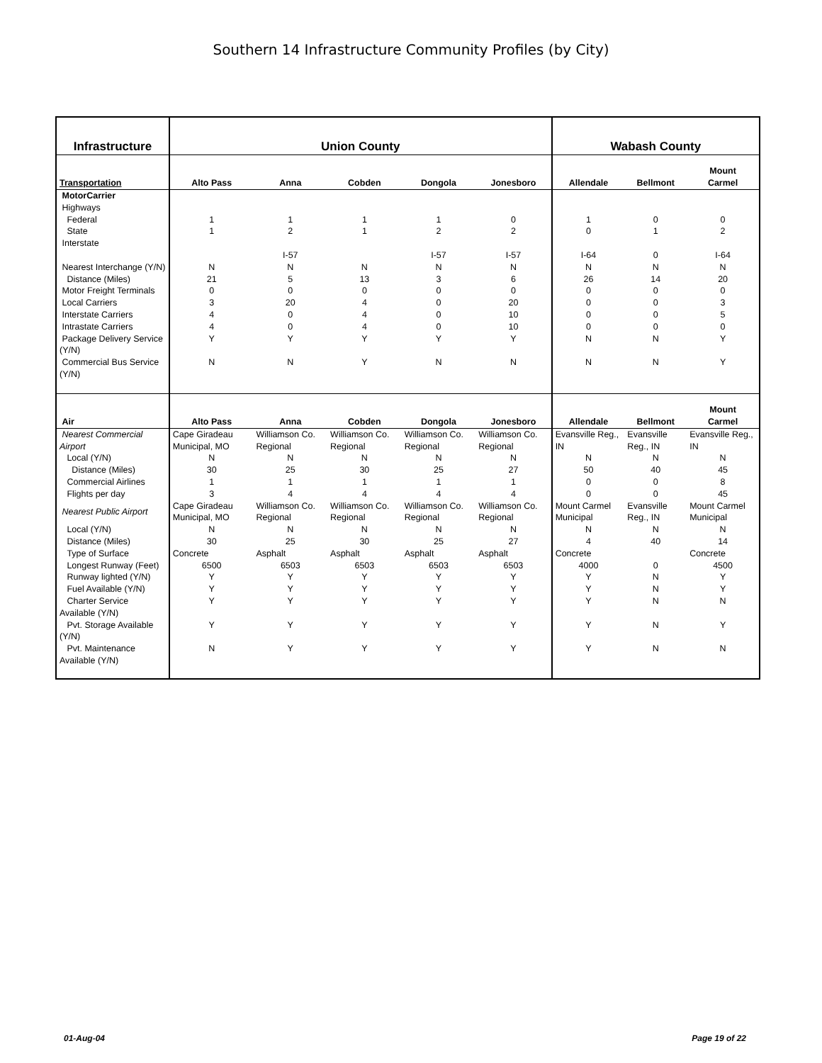Southern 14 Infrastructure Community Profiles (by City)
| Infrastructure | Union County | | | | | Wabash County | | |
| --- | --- | --- | --- | --- | --- | --- | --- | --- |
| Transportation | Alto Pass | Anna | Cobden | Dongola | Jonesboro | Allendale | Bellmont | Mount Carmel |
| MotorCarrier | | | | | | | | |
| Highways | | | | | | | | |
| Federal | 1 | 1 | 1 | 1 | 0 | 1 | 0 | 0 |
| State | 1 | 2 | 1 | 2 | 2 | 0 | 1 | 2 |
| Interstate | | I-57 | | I-57 | I-57 | I-64 | 0 | I-64 |
| Nearest Interchange (Y/N) | N | N | N | N | N | N | N | N |
| Distance (Miles) | 21 | 5 | 13 | 3 | 6 | 26 | 14 | 20 |
| Motor Freight Terminals | 0 | 0 | 0 | 0 | 0 | 0 | 0 | 0 |
| Local Carriers | 3 | 20 | 4 | 0 | 20 | 0 | 0 | 3 |
| Interstate Carriers | 4 | 0 | 4 | 0 | 10 | 0 | 0 | 5 |
| Intrastate Carriers | 4 | 0 | 4 | 0 | 10 | 0 | 0 | 0 |
| Package Delivery Service (Y/N) | Y | Y | Y | Y | Y | N | N | Y |
| Commercial Bus Service (Y/N) | N | N | Y | N | N | N | N | Y |
| Air | Alto Pass | Anna | Cobden | Dongola | Jonesboro | Allendale | Bellmont | Mount Carmel |
| Nearest Commercial Airport | Cape Giradeau Municipal, MO | Williamson Co. Regional | Williamson Co. Regional | Williamson Co. Regional | Williamson Co. Regional | Evansville Reg., IN | Evansville Reg., IN | Evansville Reg., IN |
| Local (Y/N) | N | N | N | N | N | N | N | N |
| Distance (Miles) | 30 | 25 | 30 | 25 | 27 | 50 | 40 | 45 |
| Commercial Airlines | 1 | 1 | 1 | 1 | 1 | 0 | 0 | 8 |
| Flights per day | 3 | 4 | 4 | 4 | 4 | 0 | 0 | 45 |
| Nearest Public Airport | Cape Giradeau Municipal, MO | Williamson Co. Regional | Williamson Co. Regional | Williamson Co. Regional | Williamson Co. Regional | Mount Carmel Municipal | Evansville Reg., IN | Mount Carmel Municipal |
| Local (Y/N) | N | N | N | N | N | N | N | N |
| Distance (Miles) | 30 | 25 | 30 | 25 | 27 | 4 | 40 | 14 |
| Type of Surface | Concrete | Asphalt | Asphalt | Asphalt | Asphalt | Concrete | | Concrete |
| Longest Runway (Feet) | 6500 | 6503 | 6503 | 6503 | 6503 | 4000 | 0 | 4500 |
| Runway lighted (Y/N) | Y | Y | Y | Y | Y | Y | N | Y |
| Fuel Available (Y/N) | Y | Y | Y | Y | Y | Y | N | Y |
| Charter Service Available (Y/N) | Y | Y | Y | Y | Y | Y | N | N |
| Pvt. Storage Available (Y/N) | Y | Y | Y | Y | Y | Y | N | Y |
| Pvt. Maintenance Available (Y/N) | N | Y | Y | Y | Y | Y | N | N |
01-Aug-04 Page 19 of 22